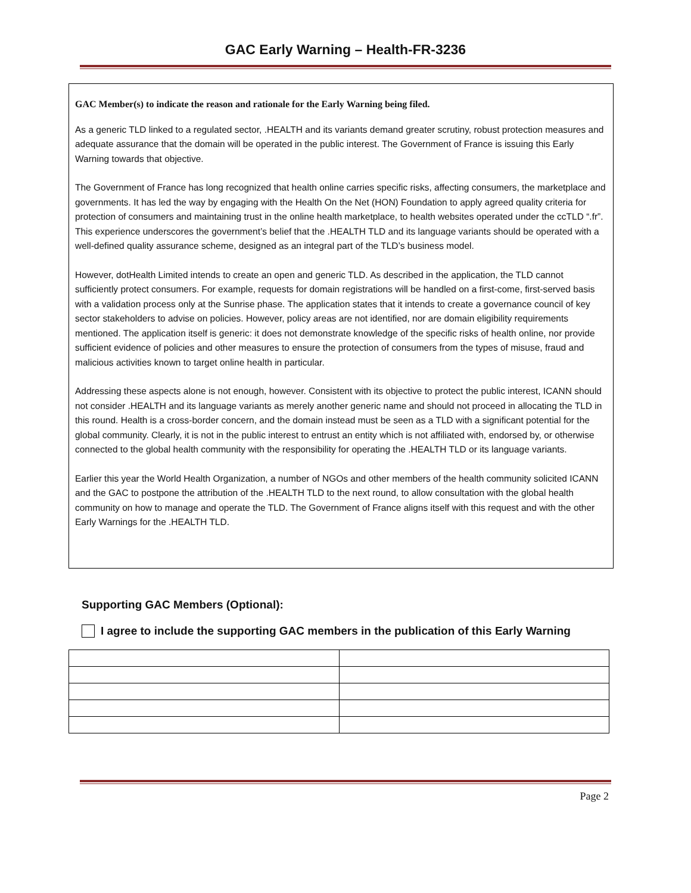GAC Early Warning – Health-FR-3236
GAC Member(s) to indicate the reason and rationale for the Early Warning being filed.
As a generic TLD linked to a regulated sector, .HEALTH and its variants demand greater scrutiny, robust protection measures and adequate assurance that the domain will be operated in the public interest. The Government of France is issuing this Early Warning towards that objective.
The Government of France has long recognized that health online carries specific risks, affecting consumers, the marketplace and governments. It has led the way by engaging with the Health On the Net (HON) Foundation to apply agreed quality criteria for protection of consumers and maintaining trust in the online health marketplace, to health websites operated under the ccTLD “.fr”. This experience underscores the government’s belief that the .HEALTH TLD and its language variants should be operated with a well-defined quality assurance scheme, designed as an integral part of the TLD’s business model.
However, dotHealth Limited intends to create an open and generic TLD. As described in the application, the TLD cannot sufficiently protect consumers. For example, requests for domain registrations will be handled on a first-come, first-served basis with a validation process only at the Sunrise phase. The application states that it intends to create a governance council of key sector stakeholders to advise on policies. However, policy areas are not identified, nor are domain eligibility requirements mentioned. The application itself is generic: it does not demonstrate knowledge of the specific risks of health online, nor provide sufficient evidence of policies and other measures to ensure the protection of consumers from the types of misuse, fraud and malicious activities known to target online health in particular.
Addressing these aspects alone is not enough, however. Consistent with its objective to protect the public interest, ICANN should not consider .HEALTH and its language variants as merely another generic name and should not proceed in allocating the TLD in this round. Health is a cross-border concern, and the domain instead must be seen as a TLD with a significant potential for the global community. Clearly, it is not in the public interest to entrust an entity which is not affiliated with, endorsed by, or otherwise connected to the global health community with the responsibility for operating the .HEALTH TLD or its language variants.
Earlier this year the World Health Organization, a number of NGOs and other members of the health community solicited ICANN and the GAC to postpone the attribution of the .HEALTH TLD to the next round, to allow consultation with the global health community on how to manage and operate the TLD. The Government of France aligns itself with this request and with the other Early Warnings for the .HEALTH TLD.
Supporting GAC Members (Optional):
I agree to include the supporting GAC members in the publication of this Early Warning
Page 2